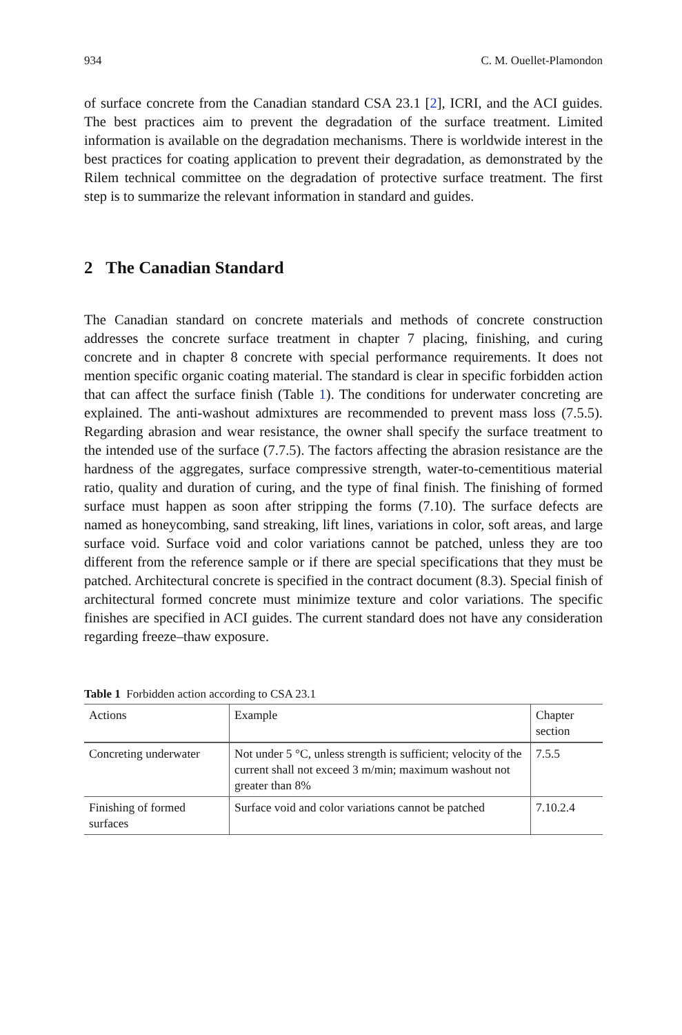934 C. M. Ouellet-Plamondon
of surface concrete from the Canadian standard CSA 23.1 [2], ICRI, and the ACI guides. The best practices aim to prevent the degradation of the surface treatment. Limited information is available on the degradation mechanisms. There is worldwide interest in the best practices for coating application to prevent their degradation, as demonstrated by the Rilem technical committee on the degradation of protective surface treatment. The first step is to summarize the relevant information in standard and guides.
2 The Canadian Standard
The Canadian standard on concrete materials and methods of concrete construction addresses the concrete surface treatment in chapter 7 placing, finishing, and curing concrete and in chapter 8 concrete with special performance requirements. It does not mention specific organic coating material. The standard is clear in specific forbidden action that can affect the surface finish (Table 1). The conditions for underwater concreting are explained. The anti-washout admixtures are recommended to prevent mass loss (7.5.5). Regarding abrasion and wear resistance, the owner shall specify the surface treatment to the intended use of the surface (7.7.5). The factors affecting the abrasion resistance are the hardness of the aggregates, surface compressive strength, water-to-cementitious material ratio, quality and duration of curing, and the type of final finish. The finishing of formed surface must happen as soon after stripping the forms (7.10). The surface defects are named as honeycombing, sand streaking, lift lines, variations in color, soft areas, and large surface void. Surface void and color variations cannot be patched, unless they are too different from the reference sample or if there are special specifications that they must be patched. Architectural concrete is specified in the contract document (8.3). Special finish of architectural formed concrete must minimize texture and color variations. The specific finishes are specified in ACI guides. The current standard does not have any consideration regarding freeze–thaw exposure.
Table 1 Forbidden action according to CSA 23.1
| Actions | Example | Chapter section |
| --- | --- | --- |
| Concreting underwater | Not under 5 °C, unless strength is sufficient; velocity of the current shall not exceed 3 m/min; maximum washout not greater than 8% | 7.5.5 |
| Finishing of formed surfaces | Surface void and color variations cannot be patched | 7.10.2.4 |